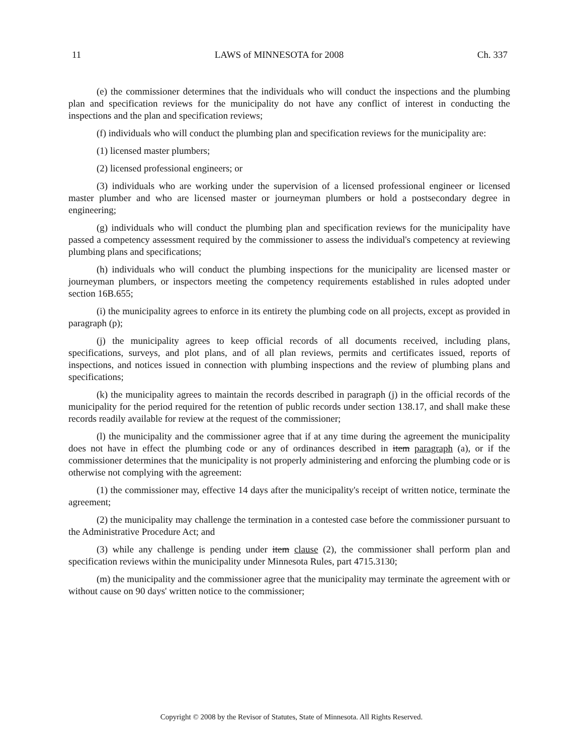11 LAWS of MINNESOTA for 2008 Ch. 337
(e) the commissioner determines that the individuals who will conduct the inspections and the plumbing plan and specification reviews for the municipality do not have any conflict of interest in conducting the inspections and the plan and specification reviews;
(f) individuals who will conduct the plumbing plan and specification reviews for the municipality are:
(1) licensed master plumbers;
(2) licensed professional engineers; or
(3) individuals who are working under the supervision of a licensed professional engineer or licensed master plumber and who are licensed master or journeyman plumbers or hold a postsecondary degree in engineering;
(g) individuals who will conduct the plumbing plan and specification reviews for the municipality have passed a competency assessment required by the commissioner to assess the individual's competency at reviewing plumbing plans and specifications;
(h) individuals who will conduct the plumbing inspections for the municipality are licensed master or journeyman plumbers, or inspectors meeting the competency requirements established in rules adopted under section 16B.655;
(i) the municipality agrees to enforce in its entirety the plumbing code on all projects, except as provided in paragraph (p);
(j) the municipality agrees to keep official records of all documents received, including plans, specifications, surveys, and plot plans, and of all plan reviews, permits and certificates issued, reports of inspections, and notices issued in connection with plumbing inspections and the review of plumbing plans and specifications;
(k) the municipality agrees to maintain the records described in paragraph (j) in the official records of the municipality for the period required for the retention of public records under section 138.17, and shall make these records readily available for review at the request of the commissioner;
(l) the municipality and the commissioner agree that if at any time during the agreement the municipality does not have in effect the plumbing code or any of ordinances described in item paragraph (a), or if the commissioner determines that the municipality is not properly administering and enforcing the plumbing code or is otherwise not complying with the agreement:
(1) the commissioner may, effective 14 days after the municipality's receipt of written notice, terminate the agreement;
(2) the municipality may challenge the termination in a contested case before the commissioner pursuant to the Administrative Procedure Act; and
(3) while any challenge is pending under item clause (2), the commissioner shall perform plan and specification reviews within the municipality under Minnesota Rules, part 4715.3130;
(m) the municipality and the commissioner agree that the municipality may terminate the agreement with or without cause on 90 days' written notice to the commissioner;
Copyright © 2008 by the Revisor of Statutes, State of Minnesota. All Rights Reserved.